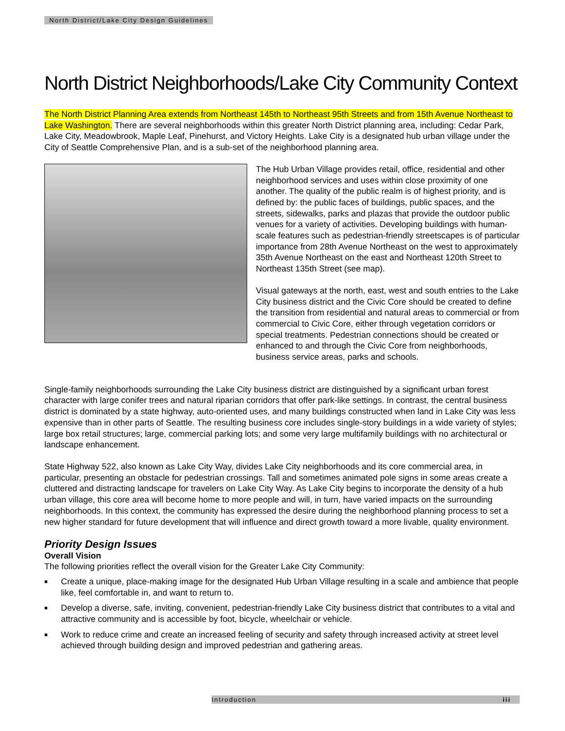North District/Lake City Design Guidelines
North District Neighborhoods/Lake City Community Context
The North District Planning Area extends from Northeast 145th to Northeast 95th Streets and from 15th Avenue Northeast to Lake Washington. There are several neighborhoods within this greater North District planning area, including: Cedar Park, Lake City, Meadowbrook, Maple Leaf, Pinehurst, and Victory Heights. Lake City is a designated hub urban village under the City of Seattle Comprehensive Plan, and is a sub-set of the neighborhood planning area.
The Hub Urban Village provides retail, office, residential and other neighborhood services and uses within close proximity of one another. The quality of the public realm is of highest priority, and is defined by: the public faces of buildings, public spaces, and the streets, sidewalks, parks and plazas that provide the outdoor public venues for a variety of activities. Developing buildings with human-scale features such as pedestrian-friendly streetscapes is of particular importance from 28th Avenue Northeast on the west to approximately 35th Avenue Northeast on the east and Northeast 120th Street to Northeast 135th Street (see map).
Visual gateways at the north, east, west and south entries to the Lake City business district and the Civic Core should be created to define the transition from residential and natural areas to commercial or from commercial to Civic Core, either through vegetation corridors or special treatments. Pedestrian connections should be created or enhanced to and through the Civic Core from neighborhoods, business service areas, parks and schools.
Single-family neighborhoods surrounding the Lake City business district are distinguished by a significant urban forest character with large conifer trees and natural riparian corridors that offer park-like settings. In contrast, the central business district is dominated by a state highway, auto-oriented uses, and many buildings constructed when land in Lake City was less expensive than in other parts of Seattle. The resulting business core includes single-story buildings in a wide variety of styles; large box retail structures; large, commercial parking lots; and some very large multifamily buildings with no architectural or landscape enhancement.
State Highway 522, also known as Lake City Way, divides Lake City neighborhoods and its core commercial area, in particular, presenting an obstacle for pedestrian crossings. Tall and sometimes animated pole signs in some areas create a cluttered and distracting landscape for travelers on Lake City Way. As Lake City begins to incorporate the density of a hub urban village, this core area will become home to more people and will, in turn, have varied impacts on the surrounding neighborhoods. In this context, the community has expressed the desire during the neighborhood planning process to set a new higher standard for future development that will influence and direct growth toward a more livable, quality environment.
Priority Design Issues
Overall Vision
The following priorities reflect the overall vision for the Greater Lake City Community:
■ Create a unique, place-making image for the designated Hub Urban Village resulting in a scale and ambience that people like, feel comfortable in, and want to return to.
■ Develop a diverse, safe, inviting, convenient, pedestrian-friendly Lake City business district that contributes to a vital and attractive community and is accessible by foot, bicycle, wheelchair or vehicle.
■ Work to reduce crime and create an increased feeling of security and safety through increased activity at street level achieved through building design and improved pedestrian and gathering areas.
Introduction iii